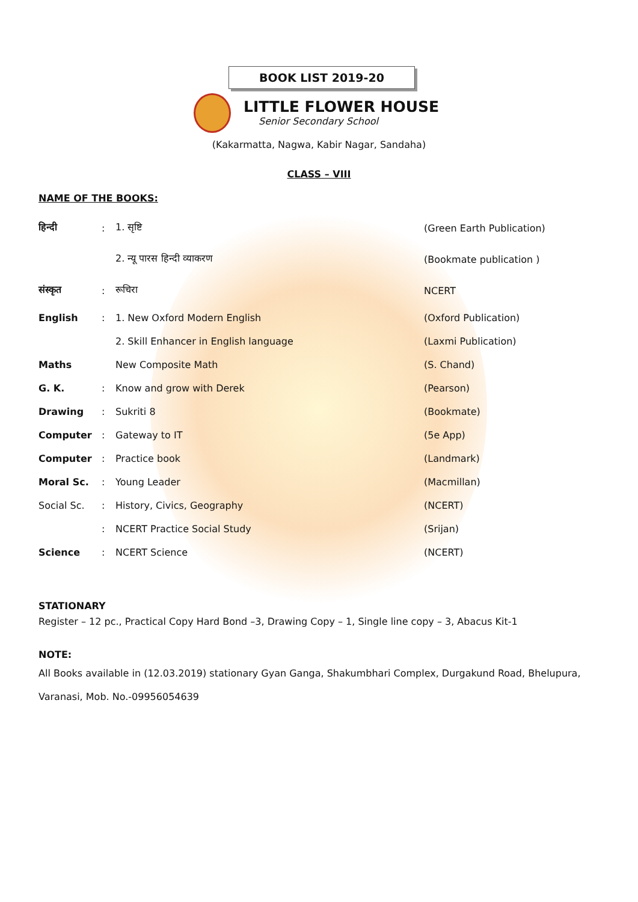BOOK LIST 2019-20
LITTLE FLOWER HOUSE
Senior Secondary School
(Kakarmatta, Nagwa, Kabir Nagar, Sandaha)
CLASS – VIII
NAME OF THE BOOKS:
| हिन्दी | : | 1. सृष्टि | (Green Earth Publication) |
| | | 2. न्यू पारस हिन्दी व्याकरण | (Bookmate publication ) |
| संस्कृत | : | रूचिरा | NCERT |
| English | : | 1. New Oxford Modern English | (Oxford Publication) |
| | | 2. Skill Enhancer in English language | (Laxmi Publication) |
| Maths | | New Composite Math | (S. Chand) |
| G. K. | : | Know and grow with Derek | (Pearson) |
| Drawing | : | Sukriti 8 | (Bookmate) |
| Computer | : | Gateway to IT | (5e App) |
| Computer | : | Practice book | (Landmark) |
| Moral Sc. | : | Young Leader | (Macmillan) |
| Social Sc. | : | History, Civics, Geography | (NCERT) |
| | : | NCERT Practice Social Study | (Srijan) |
| Science | : | NCERT Science | (NCERT) |
STATIONARY
Register – 12 pc., Practical Copy Hard Bond –3, Drawing Copy – 1, Single line copy – 3, Abacus Kit-1
NOTE:
All Books available in (12.03.2019) stationary Gyan Ganga, Shakumbhari Complex, Durgakund Road, Bhelupura, Varanasi, Mob. No.-09956054639